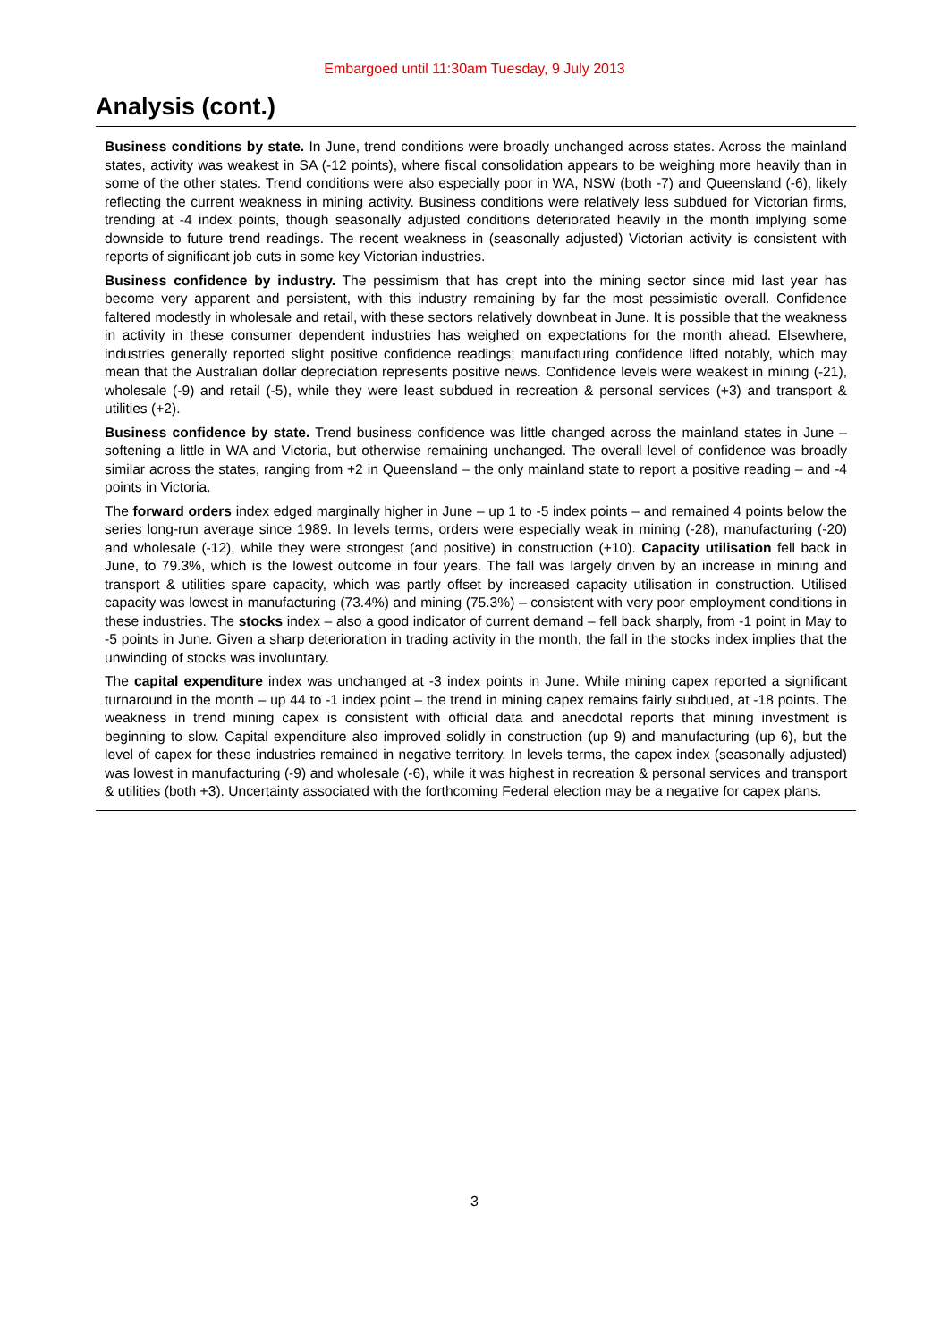Embargoed until 11:30am Tuesday, 9 July 2013
Analysis (cont.)
Business conditions by state. In June, trend conditions were broadly unchanged across states. Across the mainland states, activity was weakest in SA (-12 points), where fiscal consolidation appears to be weighing more heavily than in some of the other states. Trend conditions were also especially poor in WA, NSW (both -7) and Queensland (-6), likely reflecting the current weakness in mining activity. Business conditions were relatively less subdued for Victorian firms, trending at -4 index points, though seasonally adjusted conditions deteriorated heavily in the month implying some downside to future trend readings. The recent weakness in (seasonally adjusted) Victorian activity is consistent with reports of significant job cuts in some key Victorian industries.
Business confidence by industry. The pessimism that has crept into the mining sector since mid last year has become very apparent and persistent, with this industry remaining by far the most pessimistic overall. Confidence faltered modestly in wholesale and retail, with these sectors relatively downbeat in June. It is possible that the weakness in activity in these consumer dependent industries has weighed on expectations for the month ahead. Elsewhere, industries generally reported slight positive confidence readings; manufacturing confidence lifted notably, which may mean that the Australian dollar depreciation represents positive news. Confidence levels were weakest in mining (-21), wholesale (-9) and retail (-5), while they were least subdued in recreation & personal services (+3) and transport & utilities (+2).
Business confidence by state. Trend business confidence was little changed across the mainland states in June – softening a little in WA and Victoria, but otherwise remaining unchanged. The overall level of confidence was broadly similar across the states, ranging from +2 in Queensland – the only mainland state to report a positive reading – and -4 points in Victoria.
The forward orders index edged marginally higher in June – up 1 to -5 index points – and remained 4 points below the series long-run average since 1989. In levels terms, orders were especially weak in mining (-28), manufacturing (-20) and wholesale (-12), while they were strongest (and positive) in construction (+10). Capacity utilisation fell back in June, to 79.3%, which is the lowest outcome in four years. The fall was largely driven by an increase in mining and transport & utilities spare capacity, which was partly offset by increased capacity utilisation in construction. Utilised capacity was lowest in manufacturing (73.4%) and mining (75.3%) – consistent with very poor employment conditions in these industries. The stocks index – also a good indicator of current demand – fell back sharply, from -1 point in May to -5 points in June. Given a sharp deterioration in trading activity in the month, the fall in the stocks index implies that the unwinding of stocks was involuntary.
The capital expenditure index was unchanged at -3 index points in June. While mining capex reported a significant turnaround in the month – up 44 to -1 index point – the trend in mining capex remains fairly subdued, at -18 points. The weakness in trend mining capex is consistent with official data and anecdotal reports that mining investment is beginning to slow. Capital expenditure also improved solidly in construction (up 9) and manufacturing (up 6), but the level of capex for these industries remained in negative territory. In levels terms, the capex index (seasonally adjusted) was lowest in manufacturing (-9) and wholesale (-6), while it was highest in recreation & personal services and transport & utilities (both +3). Uncertainty associated with the forthcoming Federal election may be a negative for capex plans.
3